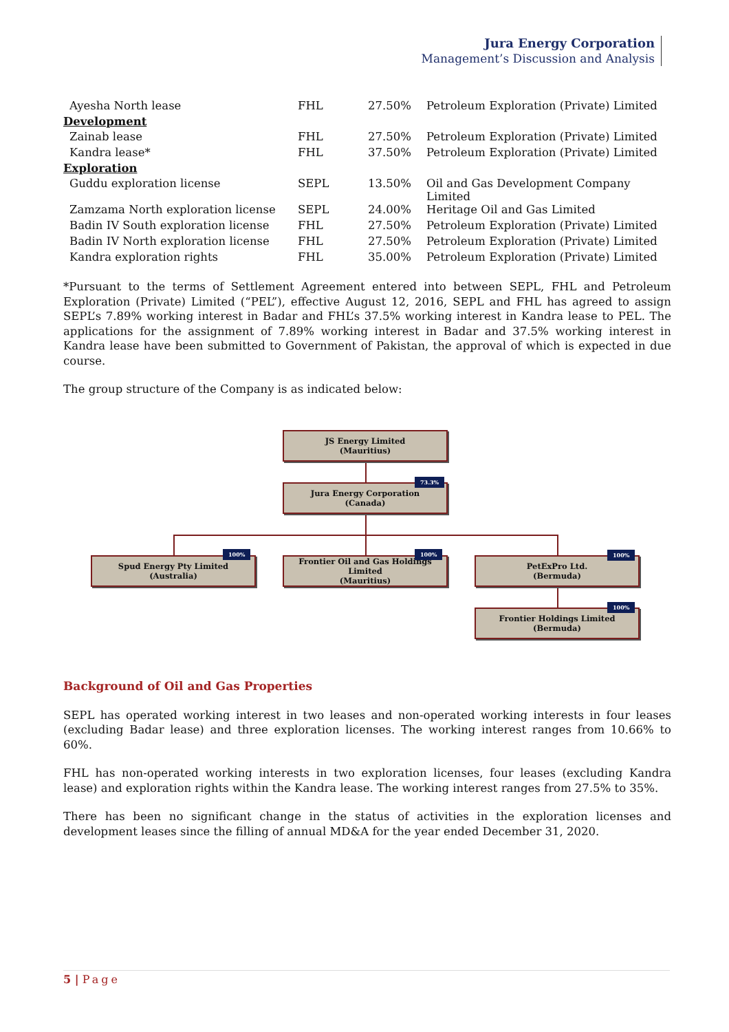Jura Energy Corporation
Management’s Discussion and Analysis
| Ayesha North lease | FHL | 27.50% | Petroleum Exploration (Private) Limited |
| Development | | | |
| Zainab lease | FHL | 27.50% | Petroleum Exploration (Private) Limited |
| Kandra lease* | FHL | 37.50% | Petroleum Exploration (Private) Limited |
| Exploration | | | |
| Guddu exploration license | SEPL | 13.50% | Oil and Gas Development Company Limited |
| Zamzama North exploration license | SEPL | 24.00% | Heritage Oil and Gas Limited |
| Badin IV South exploration license | FHL | 27.50% | Petroleum Exploration (Private) Limited |
| Badin IV North exploration license | FHL | 27.50% | Petroleum Exploration (Private) Limited |
| Kandra exploration rights | FHL | 35.00% | Petroleum Exploration (Private) Limited |
*Pursuant to the terms of Settlement Agreement entered into between SEPL, FHL and Petroleum Exploration (Private) Limited (“PEL”), effective August 12, 2016, SEPL and FHL has agreed to assign SEPL’s 7.89% working interest in Badar and FHL’s 37.5% working interest in Kandra lease to PEL. The applications for the assignment of 7.89% working interest in Badar and 37.5% working interest in Kandra lease have been submitted to Government of Pakistan, the approval of which is expected in due course.
The group structure of the Company is as indicated below:
JS Energy Limited
(Mauritius)
Jura Energy Corporation
(Canada)
73.3%
Spud Energy Pty Limited
(Australia)
100%
Frontier Oil and Gas Holdings Limited
(Mauritius)
100%
PetExPro Ltd.
(Bermuda)
100%
Frontier Holdings Limited
(Bermuda)
100%
Background of Oil and Gas Properties
SEPL has operated working interest in two leases and non-operated working interests in four leases (excluding Badar lease) and three exploration licenses. The working interest ranges from 10.66% to 60%.
FHL has non-operated working interests in two exploration licenses, four leases (excluding Kandra lease) and exploration rights within the Kandra lease. The working interest ranges from 27.5% to 35%.
There has been no significant change in the status of activities in the exploration licenses and development leases since the filling of annual MD&A for the year ended December 31, 2020.
5 | Page